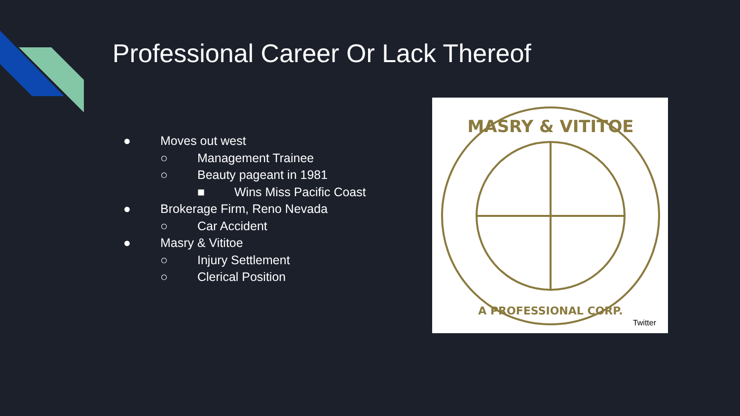Professional Career Or Lack Thereof
● Moves out west
○ Management Trainee
○ Beauty pageant in 1981
■ Wins Miss Pacific Coast
● Brokerage Firm, Reno Nevada
○ Car Accident
● Masry & Vititoe
○ Injury Settlement
○ Clerical Position
MASRY & VITITOE
A PROFESSIONAL CORP.
Twitter